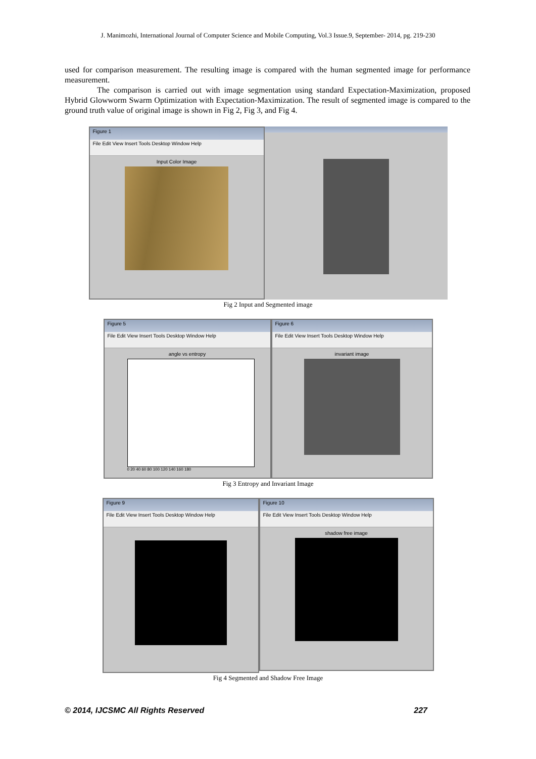J. Manimozhi, International Journal of Computer Science and Mobile Computing, Vol.3 Issue.9, September- 2014, pg. 219-230
used for comparison measurement. The resulting image is compared with the human segmented image for performance measurement.
The comparison is carried out with image segmentation using standard Expectation-Maximization, proposed Hybrid Glowworm Swarm Optimization with Expectation-Maximization. The result of segmented image is compared to the ground truth value of original image is shown in Fig 2, Fig 3, and Fig 4.
Figure 1
File Edit View Insert Tools Desktop Window Help
Input Color Image
Fig 2 Input and Segmented image
Figure 5
File Edit View Insert Tools Desktop Window Help
angle vs entropy
0 20 40 60 80 100 120 140 160 180
Figure 6
File Edit View Insert Tools Desktop Window Help
invariant image
Fig 3 Entropy and Invariant Image
Figure 9
File Edit View Insert Tools Desktop Window Help
Figure 10
File Edit View Insert Tools Desktop Window Help
shadow free image
Fig 4 Segmented and Shadow Free Image
© 2014, IJCSMC All Rights Reserved 227